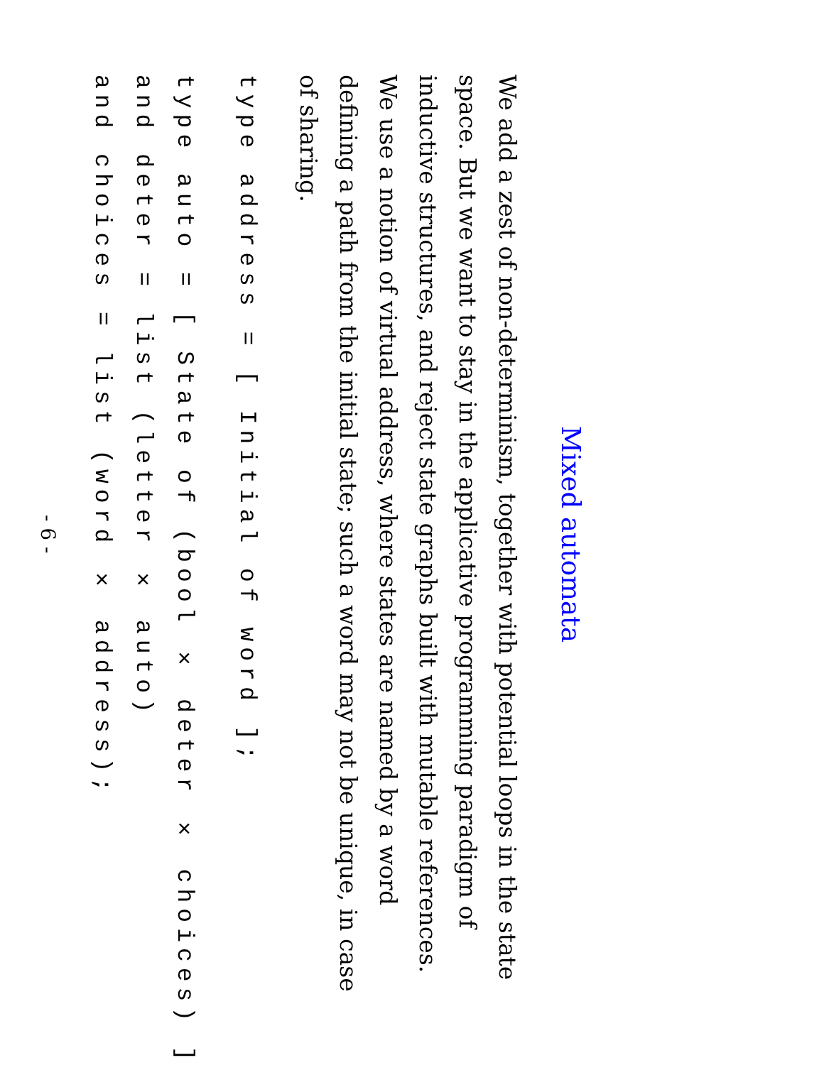Mixed automata
We add a zest of non-determinism, together with potential loops in the state space. But we want to stay in the applicative programming paradigm of inductive structures, and reject state graphs built with mutable references. We use a notion of virtual address, where states are named by a word defining a path from the initial state; such a word may not be unique, in case of sharing.
type address = [ Initial of word ];
type auto = [ State of (bool × deter × choices) ] and deter = list (letter × auto) and choices = list (word × address);
- 6 -